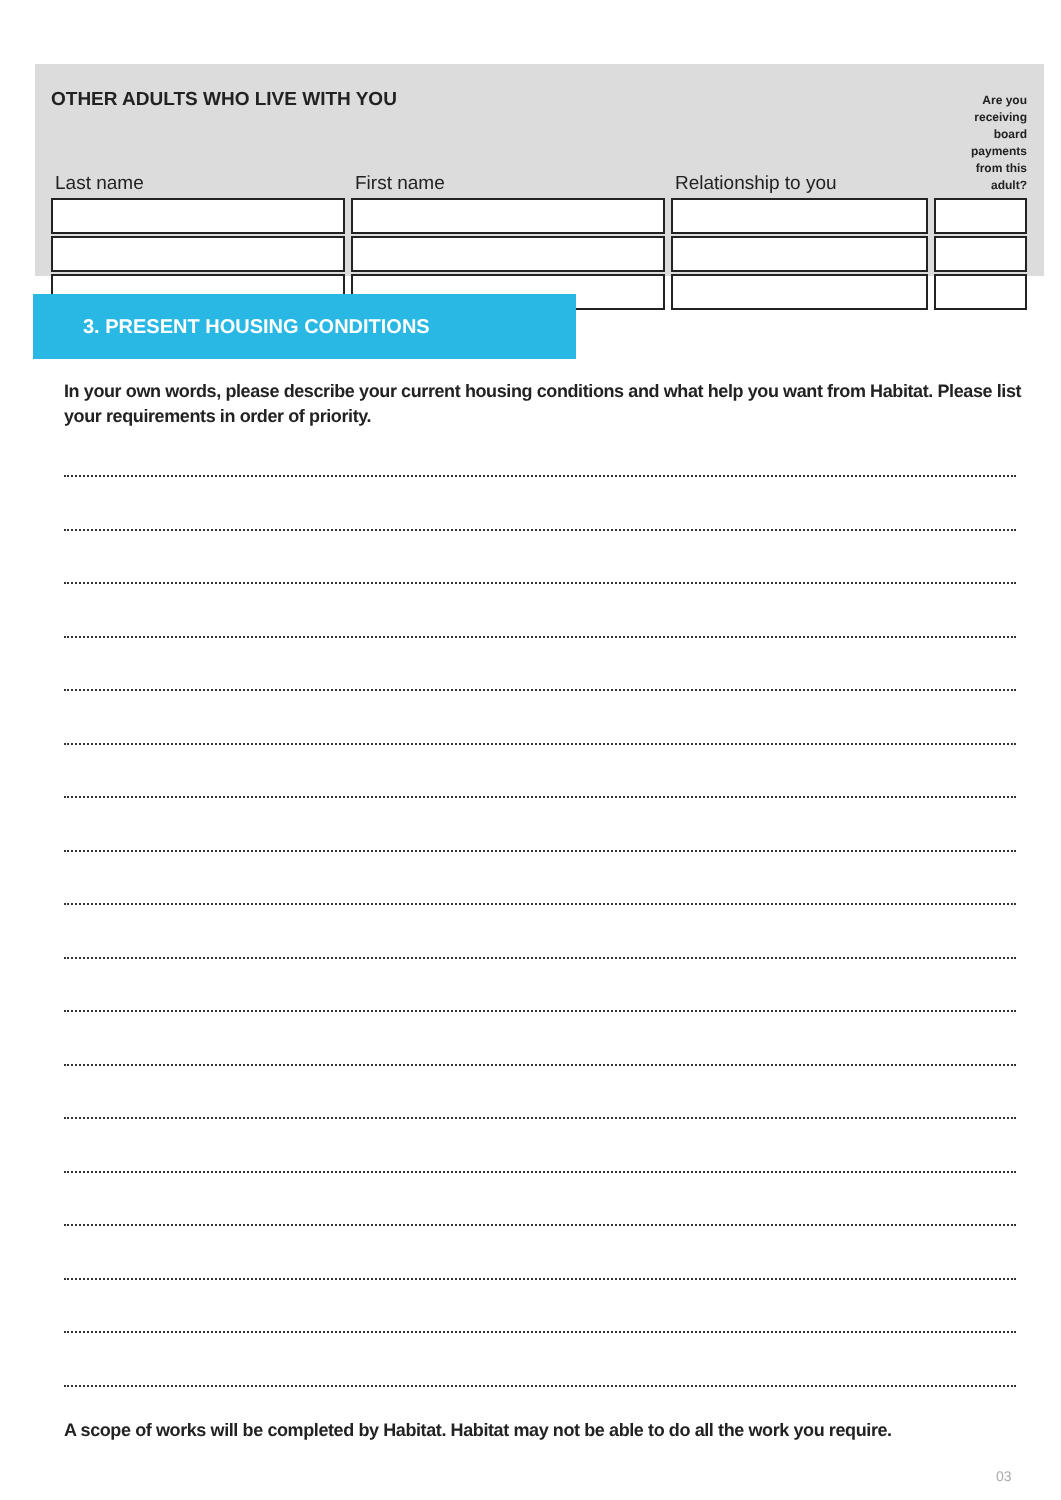OTHER ADULTS WHO LIVE WITH YOU
| Last name | First name | Relationship to you | Are you receiving board payments from this adult? |
| --- | --- | --- | --- |
3. PRESENT HOUSING CONDITIONS
In your own words, please describe your current housing conditions and what help you want from Habitat. Please list your requirements in order of priority.
A scope of works will be completed by Habitat. Habitat may not be able to do all the work you require.
03